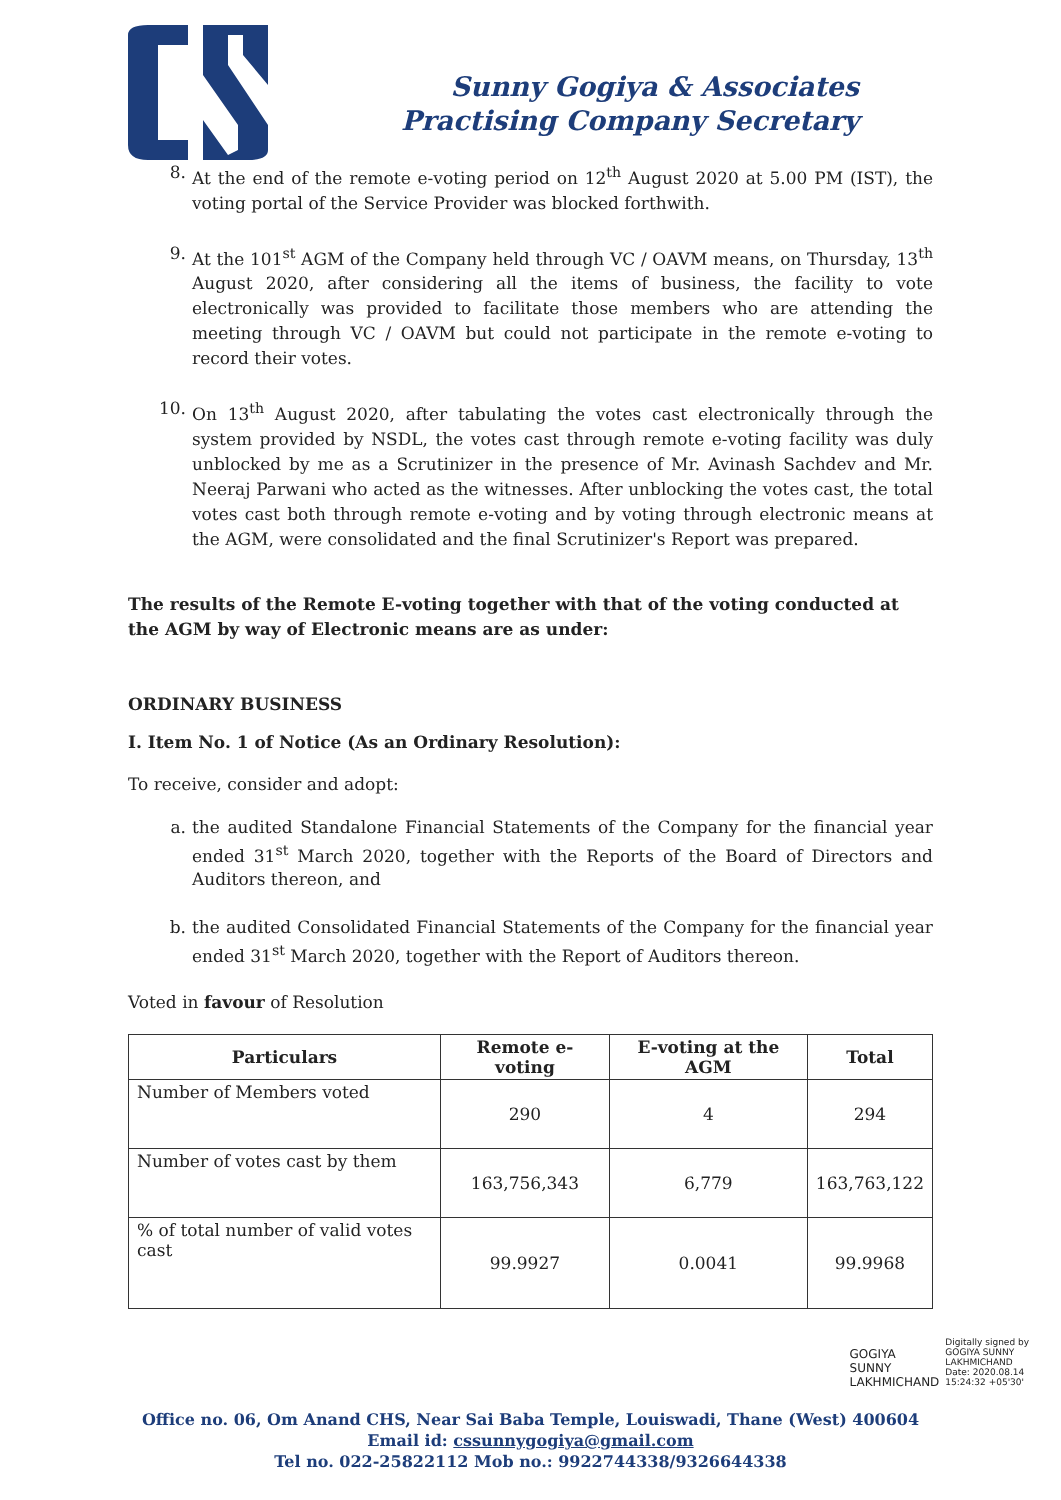Sunny Gogiya & Associates
Practising Company Secretary
8. At the end of the remote e-voting period on 12<sup>th</sup> August 2020 at 5.00 PM (IST), the voting portal of the Service Provider was blocked forthwith.
9. At the 101<sup>st</sup> AGM of the Company held through VC / OAVM means, on Thursday, 13<sup>th</sup> August 2020, after considering all the items of business, the facility to vote electronically was provided to facilitate those members who are attending the meeting through VC / OAVM but could not participate in the remote e-voting to record their votes.
10. On 13<sup>th</sup> August 2020, after tabulating the votes cast electronically through the system provided by NSDL, the votes cast through remote e-voting facility was duly unblocked by me as a Scrutinizer in the presence of Mr. Avinash Sachdev and Mr. Neeraj Parwani who acted as the witnesses. After unblocking the votes cast, the total votes cast both through remote e-voting and by voting through electronic means at the AGM, were consolidated and the final Scrutinizer's Report was prepared.
The results of the Remote E-voting together with that of the voting conducted at the AGM by way of Electronic means are as under:
ORDINARY BUSINESS
I. Item No. 1 of Notice (As an Ordinary Resolution):
To receive, consider and adopt:
a. the audited Standalone Financial Statements of the Company for the financial year ended 31<sup>st</sup> March 2020, together with the Reports of the Board of Directors and Auditors thereon, and
b. the audited Consolidated Financial Statements of the Company for the financial year ended 31<sup>st</sup> March 2020, together with the Report of Auditors thereon.
Voted in favour of Resolution
| Particulars | Remote e-voting | E-voting at the AGM | Total |
| --- | --- | --- | --- |
| Number of Members voted | 290 | 4 | 294 |
| Number of votes cast by them | 163,756,343 | 6,779 | 163,763,122 |
| % of total number of valid votes cast | 99.9927 | 0.0041 | 99.9968 |
GOGIYA
SUNNY
LAKHMICHAND
Digitally signed by
GOGIYA SUNNY
LAKHMICHAND
Date: 2020.08.14
15:24:32 +05'30'
Office no. 06, Om Anand CHS, Near Sai Baba Temple, Louiswadi, Thane (West) 400604
Email id: cssunnygogiya@gmail.com
Tel no. 022-25822112 Mob no.: 9922744338/9326644338